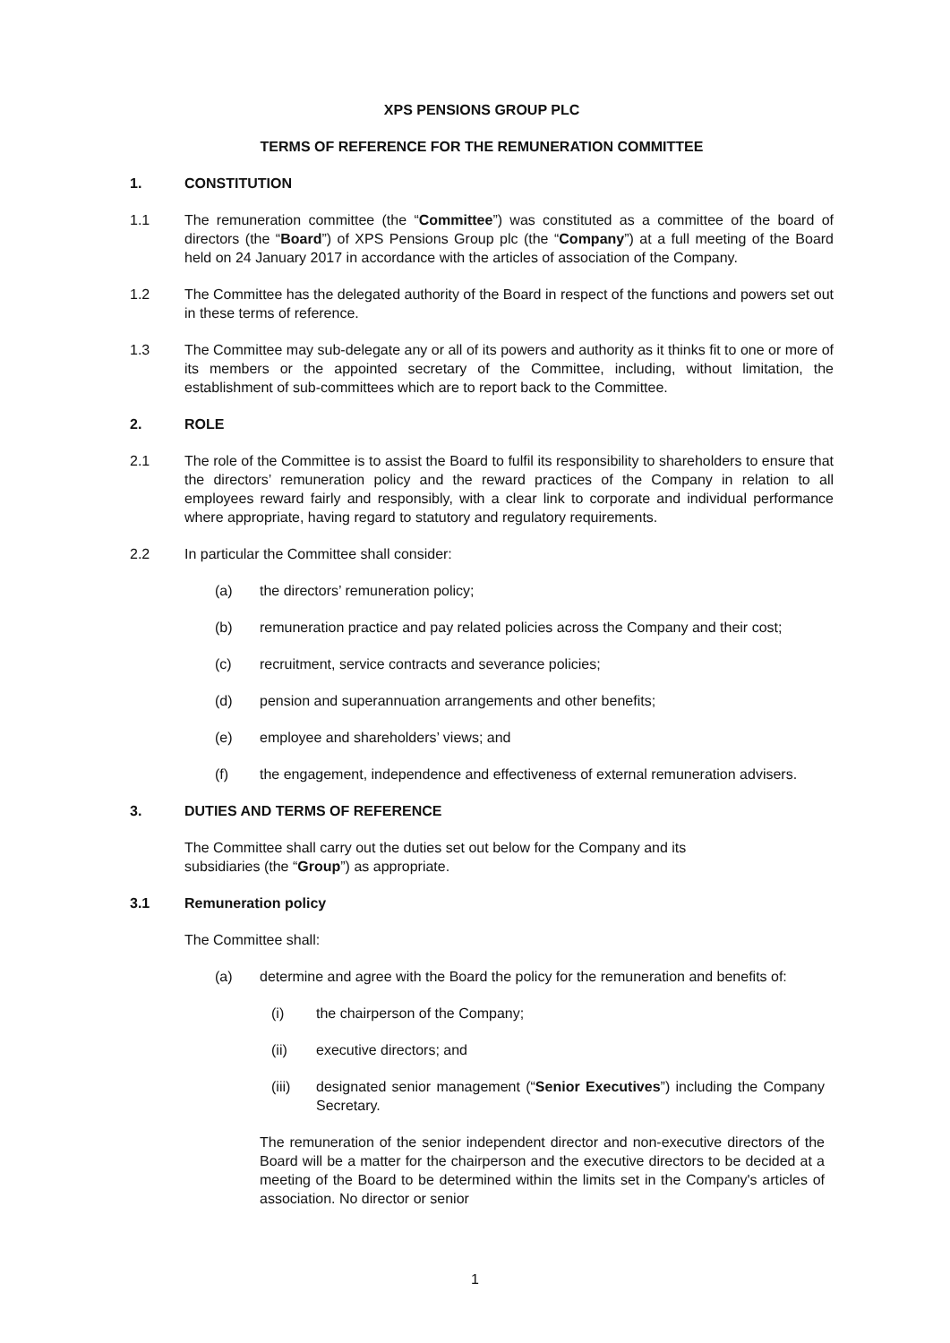XPS PENSIONS GROUP PLC
TERMS OF REFERENCE FOR THE REMUNERATION COMMITTEE
1. CONSTITUTION
1.1 The remuneration committee (the “Committee”) was constituted as a committee of the board of directors (the “Board”) of XPS Pensions Group plc (the “Company”) at a full meeting of the Board held on 24 January 2017 in accordance with the articles of association of the Company.
1.2 The Committee has the delegated authority of the Board in respect of the functions and powers set out in these terms of reference.
1.3 The Committee may sub-delegate any or all of its powers and authority as it thinks fit to one or more of its members or the appointed secretary of the Committee, including, without limitation, the establishment of sub-committees which are to report back to the Committee.
2. ROLE
2.1 The role of the Committee is to assist the Board to fulfil its responsibility to shareholders to ensure that the directors’ remuneration policy and the reward practices of the Company in relation to all employees reward fairly and responsibly, with a clear link to corporate and individual performance where appropriate, having regard to statutory and regulatory requirements.
2.2 In particular the Committee shall consider:
(a) the directors’ remuneration policy;
(b) remuneration practice and pay related policies across the Company and their cost;
(c) recruitment, service contracts and severance policies;
(d) pension and superannuation arrangements and other benefits;
(e) employee and shareholders’ views; and
(f) the engagement, independence and effectiveness of external remuneration advisers.
3. DUTIES AND TERMS OF REFERENCE
The Committee shall carry out the duties set out below for the Company and its
subsidiaries (the “Group”) as appropriate.
3.1 Remuneration policy
The Committee shall:
(a) determine and agree with the Board the policy for the remuneration and benefits of:
(i) the chairperson of the Company;
(ii) executive directors; and
(iii) designated senior management (“Senior Executives”) including the Company Secretary.
The remuneration of the senior independent director and non-executive directors of the Board will be a matter for the chairperson and the executive directors to be decided at a meeting of the Board to be determined within the limits set in the Company's articles of association. No director or senior
1